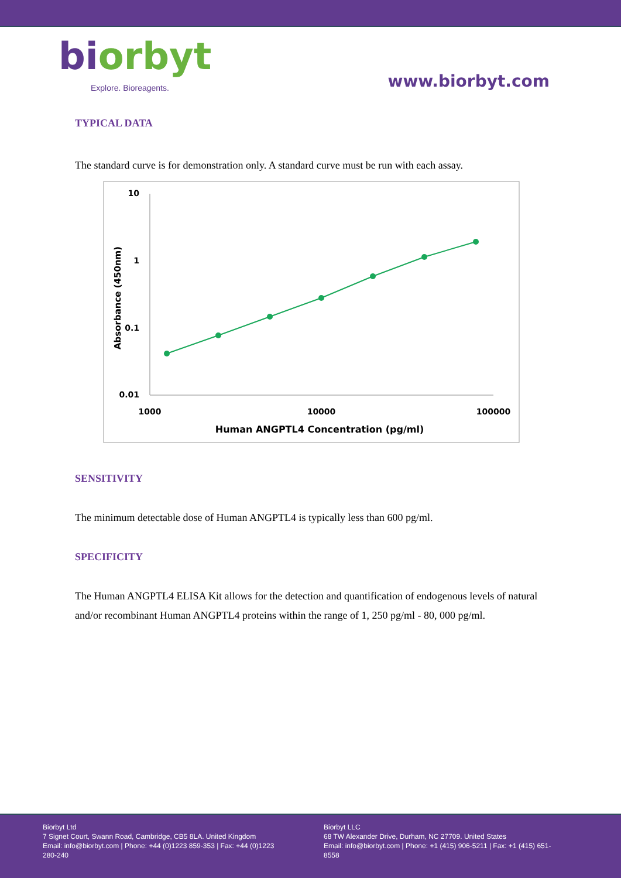biorbyt
Explore. Bioreagents.
www.biorbyt.com
TYPICAL DATA
The standard curve is for demonstration only. A standard curve must be run with each assay.
10
1
0.1
0.01
1000
10000
100000
Human ANGPTL4 Concentration (pg/ml)
Absorbance (450nm)
SENSITIVITY
The minimum detectable dose of Human ANGPTL4 is typically less than 600 pg/ml.
SPECIFICITY
The Human ANGPTL4 ELISA Kit allows for the detection and quantification of endogenous levels of natural and/or recombinant Human ANGPTL4 proteins within the range of 1, 250 pg/ml - 80, 000 pg/ml.
Biorbyt Ltd
7 Signet Court, Swann Road, Cambridge, CB5 8LA. United Kingdom
Email: info@biorbyt.com | Phone: +44 (0)1223 859-353 | Fax: +44 (0)1223 280-240
Biorbyt LLC
68 TW Alexander Drive, Durham, NC 27709. United States
Email: info@biorbyt.com | Phone: +1 (415) 906-5211 | Fax: +1 (415) 651-8558